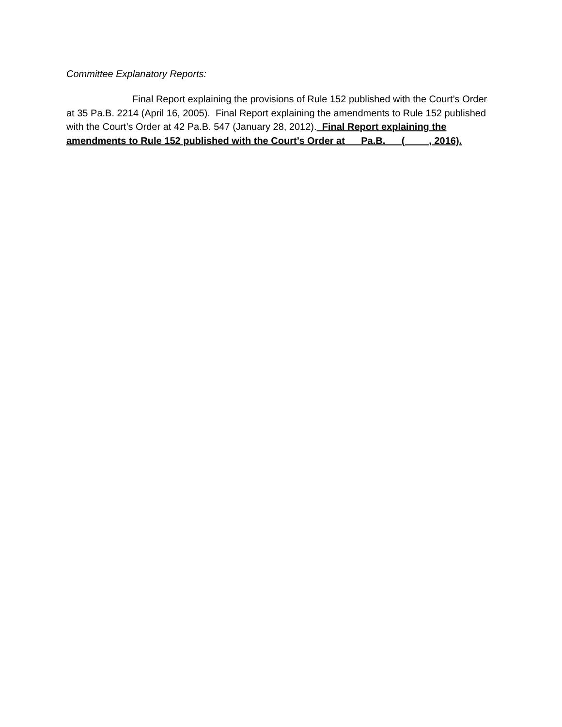Committee Explanatory Reports:
Final Report explaining the provisions of Rule 152 published with the Court’s Order at 35 Pa.B. 2214 (April 16, 2005). Final Report explaining the amendments to Rule 152 published with the Court’s Order at 42 Pa.B. 547 (January 28, 2012). Final Report explaining the amendments to Rule 152 published with the Court’s Order at __ Pa.B. __ (__ __, 2016).